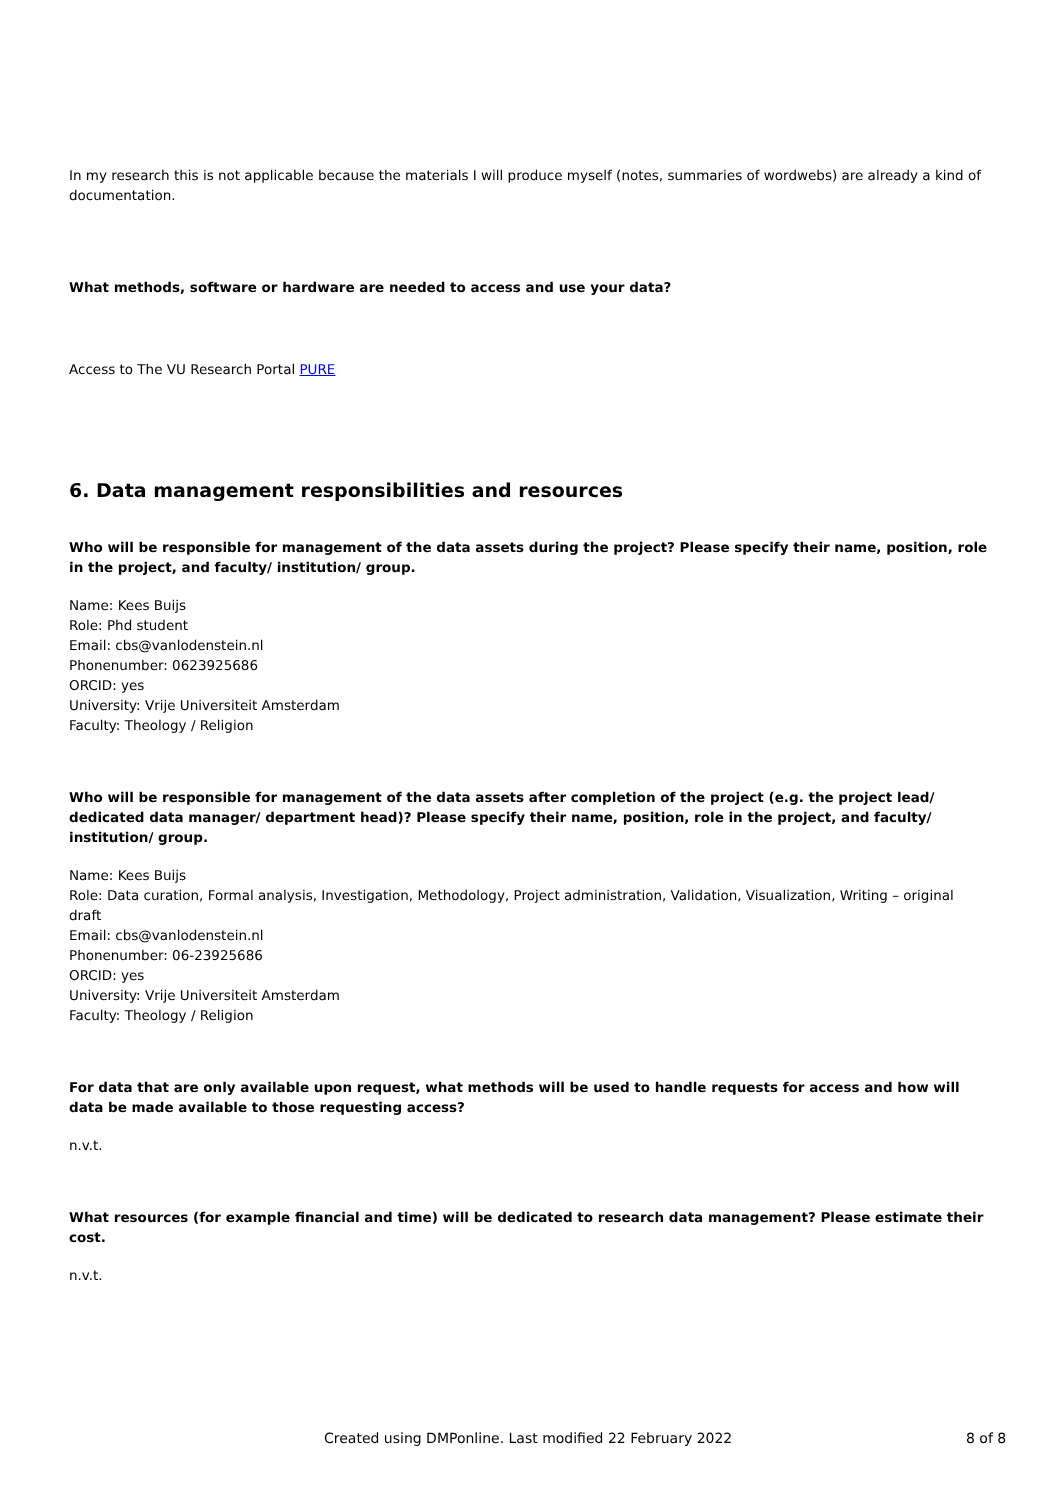In my research this is not applicable because the materials I will produce myself (notes, summaries of wordwebs) are already a kind of documentation.
What methods, software or hardware are needed to access and use your data?
Access to The VU Research Portal PURE
6. Data management responsibilities and resources
Who will be responsible for management of the data assets during the project? Please specify their name, position, role in the project, and faculty/ institution/ group.
Name: Kees Buijs
Role: Phd student
Email: cbs@vanlodenstein.nl
Phonenumber: 0623925686
ORCID: yes
University: Vrije Universiteit Amsterdam
Faculty: Theology / Religion
Who will be responsible for management of the data assets after completion of the project (e.g. the project lead/ dedicated data manager/ department head)? Please specify their name, position, role in the project, and faculty/ institution/ group.
Name: Kees Buijs
Role: Data curation, Formal analysis, Investigation, Methodology, Project administration, Validation, Visualization, Writing – original draft
Email: cbs@vanlodenstein.nl
Phonenumber: 06-23925686
ORCID: yes
University: Vrije Universiteit Amsterdam
Faculty: Theology / Religion
For data that are only available upon request, what methods will be used to handle requests for access and how will data be made available to those requesting access?
n.v.t.
What resources (for example financial and time) will be dedicated to research data management? Please estimate their cost.
n.v.t.
Created using DMPonline. Last modified 22 February 2022 8 of 8